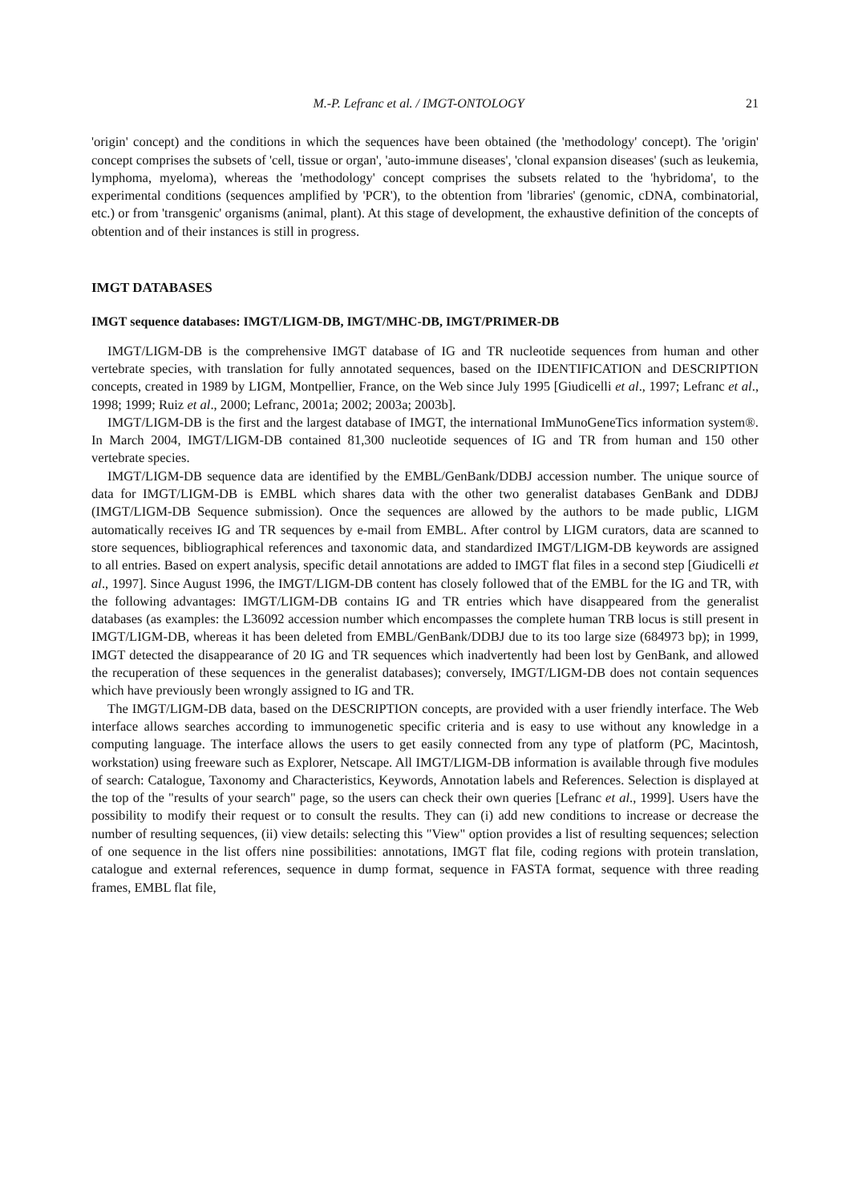M.-P. Lefranc et al. / IMGT-ONTOLOGY 21
'origin' concept) and the conditions in which the sequences have been obtained (the 'methodology' concept). The 'origin' concept comprises the subsets of 'cell, tissue or organ', 'auto-immune diseases', 'clonal expansion diseases' (such as leukemia, lymphoma, myeloma), whereas the 'methodology' concept comprises the subsets related to the 'hybridoma', to the experimental conditions (sequences amplified by 'PCR'), to the obtention from 'libraries' (genomic, cDNA, combinatorial, etc.) or from 'transgenic' organisms (animal, plant). At this stage of development, the exhaustive definition of the concepts of obtention and of their instances is still in progress.
IMGT DATABASES
IMGT sequence databases: IMGT/LIGM-DB, IMGT/MHC-DB, IMGT/PRIMER-DB
IMGT/LIGM-DB is the comprehensive IMGT database of IG and TR nucleotide sequences from human and other vertebrate species, with translation for fully annotated sequences, based on the IDENTIFICATION and DESCRIPTION concepts, created in 1989 by LIGM, Montpellier, France, on the Web since July 1995 [Giudicelli et al., 1997; Lefranc et al., 1998; 1999; Ruiz et al., 2000; Lefranc, 2001a; 2002; 2003a; 2003b].
IMGT/LIGM-DB is the first and the largest database of IMGT, the international ImMunoGeneTics information system®. In March 2004, IMGT/LIGM-DB contained 81,300 nucleotide sequences of IG and TR from human and 150 other vertebrate species.
IMGT/LIGM-DB sequence data are identified by the EMBL/GenBank/DDBJ accession number. The unique source of data for IMGT/LIGM-DB is EMBL which shares data with the other two generalist databases GenBank and DDBJ (IMGT/LIGM-DB Sequence submission). Once the sequences are allowed by the authors to be made public, LIGM automatically receives IG and TR sequences by e-mail from EMBL. After control by LIGM curators, data are scanned to store sequences, bibliographical references and taxonomic data, and standardized IMGT/LIGM-DB keywords are assigned to all entries. Based on expert analysis, specific detail annotations are added to IMGT flat files in a second step [Giudicelli et al., 1997]. Since August 1996, the IMGT/LIGM-DB content has closely followed that of the EMBL for the IG and TR, with the following advantages: IMGT/LIGM-DB contains IG and TR entries which have disappeared from the generalist databases (as examples: the L36092 accession number which encompasses the complete human TRB locus is still present in IMGT/LIGM-DB, whereas it has been deleted from EMBL/GenBank/DDBJ due to its too large size (684973 bp); in 1999, IMGT detected the disappearance of 20 IG and TR sequences which inadvertently had been lost by GenBank, and allowed the recuperation of these sequences in the generalist databases); conversely, IMGT/LIGM-DB does not contain sequences which have previously been wrongly assigned to IG and TR.
The IMGT/LIGM-DB data, based on the DESCRIPTION concepts, are provided with a user friendly interface. The Web interface allows searches according to immunogenetic specific criteria and is easy to use without any knowledge in a computing language. The interface allows the users to get easily connected from any type of platform (PC, Macintosh, workstation) using freeware such as Explorer, Netscape. All IMGT/LIGM-DB information is available through five modules of search: Catalogue, Taxonomy and Characteristics, Keywords, Annotation labels and References. Selection is displayed at the top of the "results of your search" page, so the users can check their own queries [Lefranc et al., 1999]. Users have the possibility to modify their request or to consult the results. They can (i) add new conditions to increase or decrease the number of resulting sequences, (ii) view details: selecting this "View" option provides a list of resulting sequences; selection of one sequence in the list offers nine possibilities: annotations, IMGT flat file, coding regions with protein translation, catalogue and external references, sequence in dump format, sequence in FASTA format, sequence with three reading frames, EMBL flat file,